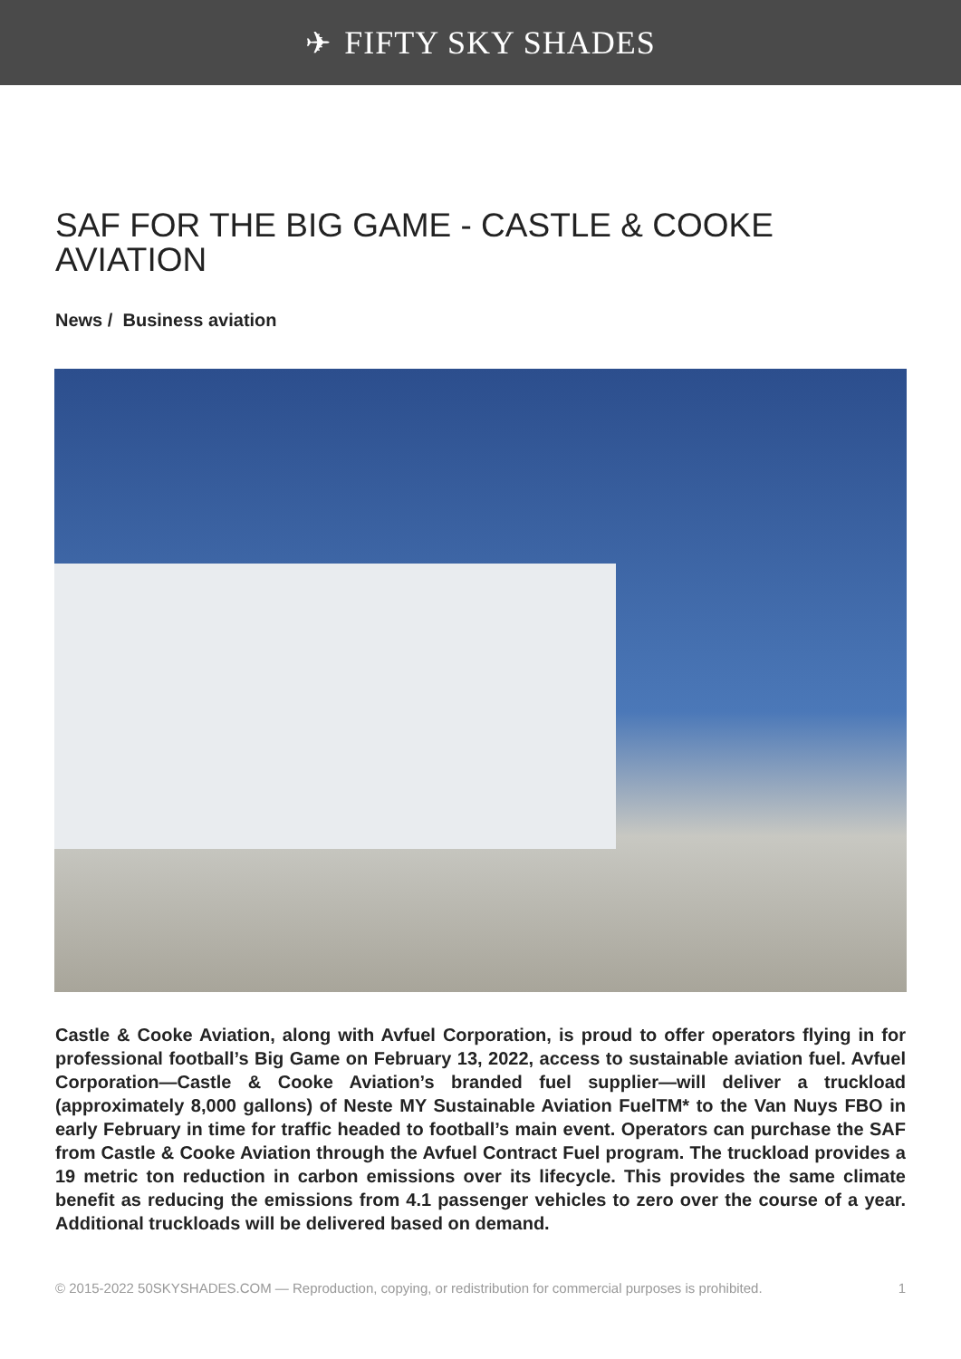✈ FIFTY SKY SHADES
SAF FOR THE BIG GAME - CASTLE & COOKE AVIATION
News / Business aviation
Castle & Cooke Aviation, along with Avfuel Corporation, is proud to offer operators flying in for professional football’s Big Game on February 13, 2022, access to sustainable aviation fuel. Avfuel Corporation—Castle & Cooke Aviation’s branded fuel supplier—will deliver a truckload (approximately 8,000 gallons) of Neste MY Sustainable Aviation FuelTM* to the Van Nuys FBO in early February in time for traffic headed to football’s main event. Operators can purchase the SAF from Castle & Cooke Aviation through the Avfuel Contract Fuel program. The truckload provides a 19 metric ton reduction in carbon emissions over its lifecycle. This provides the same climate benefit as reducing the emissions from 4.1 passenger vehicles to zero over the course of a year. Additional truckloads will be delivered based on demand.
© 2015-2022 50SKYSHADES.COM — Reproduction, copying, or redistribution for commercial purposes is prohibited. 1